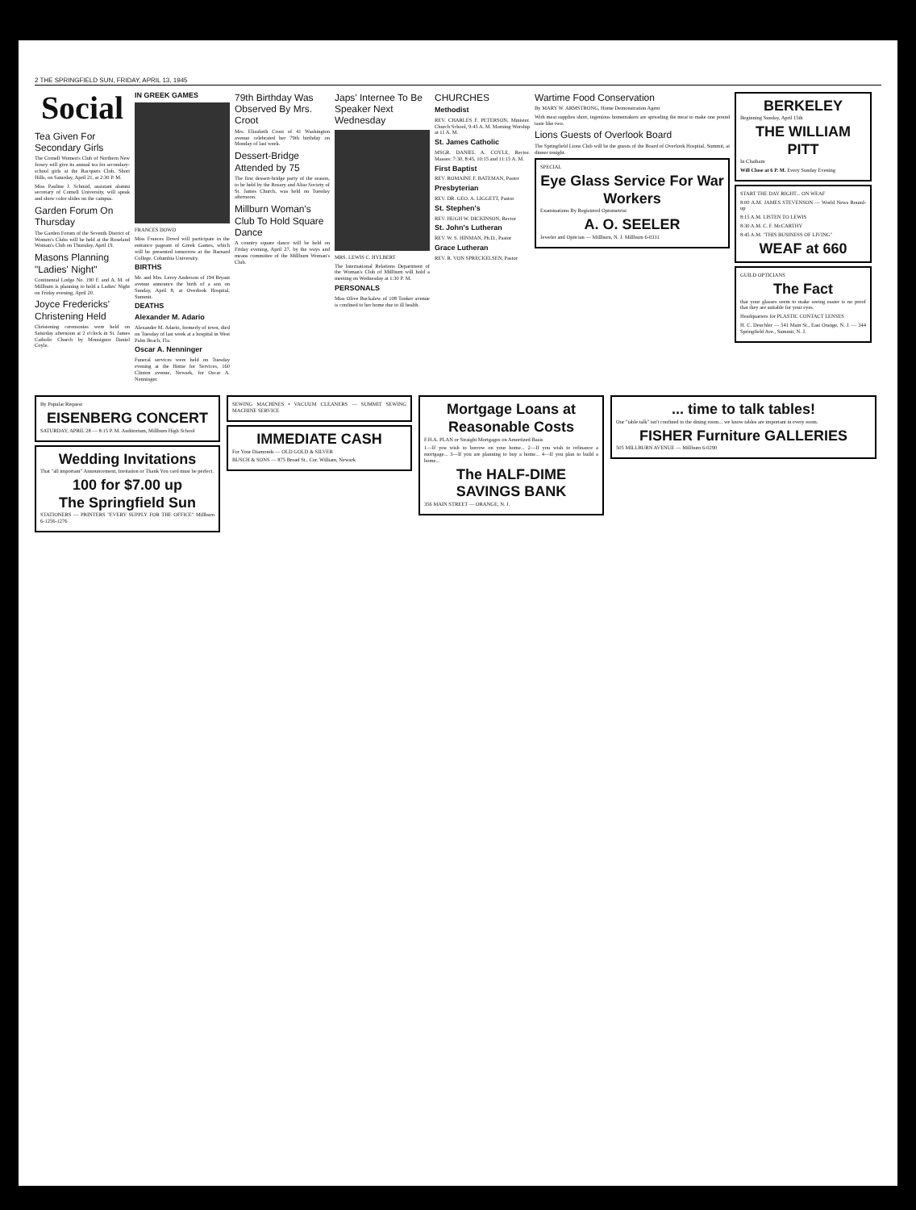2 THE SPRINGFIELD SUN, FRIDAY, APRIL 13, 1945
Social
Tea Given For Secondary Girls
The Cornell Women's Club of Northern New Jersey will give its annual tea for secondary-school girls at the Racquets Club, Short Hills, on Saturday, April 21, at 2:30 P. M.
Miss Pauline J. Schmid, assistant alumni secretary of Cornell University, will speak and show color slides on the campus.
Garden Forum On Thursday
The Garden Forum of the Seventh District of Women's Clubs will be held at the Roseland Woman's Club on Thursday, April 19.
Masons Planning "Ladies' Night"
Continental Lodge No. 190 F. and A. M. of Millburn is planning to hold a Ladies' Night on Friday evening, April 20.
Joyce Fredericks' Christening Held
Christening ceremonies were held on Saturday afternoon at 2 o'clock in St. James Catholic Church by Monsignor Daniel Coyle.
IN GREEK GAMES
FRANCES DOWD
Miss Frances Dowd will participate in the entrance pageant of Greek Games, which will be presented tomorrow at the Barnard College, Columbia University.
BIRTHS
Mr. and Mrs. Leroy Anderson of 194 Bryant avenue announce the birth of a son on Sunday, April 8, at Overlook Hospital, Summit.
DEATHS
Alexander M. Adario
Alexander M. Adario, formerly of town, died on Tuesday of last week at a hospital in West Palm Beach, Fla.
Oscar A. Nenninger
Funeral services were held on Tuesday evening at the Home for Services, 160 Clinton avenue, Newark, for Oscar A. Nenninger.
79th Birthday Was Observed By Mrs. Croot
Mrs. Elizabeth Croot of 41 Washington avenue celebrated her 79th birthday on Monday of last week.
Dessert-Bridge Attended by 75
The first dessert-bridge party of the season, to be held by the Rosary and Altar Society of St. James Church, was held on Tuesday afternoon.
Millburn Woman's Club To Hold Square Dance
A country square dance will be held on Friday evening, April 27, by the ways and means committee of the Millburn Woman's Club.
Japs' Internee To Be Speaker Next Wednesday
MRS. LEWIS C. HYLBERT
The International Relations Department of the Woman's Club of Millburn will hold a meeting on Wednesday at 1:30 P. M.
PERSONALS
Miss Olive Buckalew of 108 Tooker avenue is confined to her home due to ill health.
CHURCHES
Methodist
REV. CHARLES F. PETERSON, Minister. Church School, 9:45 A. M. Morning Worship at 11 A. M.
St. James Catholic
MSGR. DANIEL A. COYLE, Rector. Masses: 7:30, 8:45, 10:15 and 11:15 A. M.
First Baptist
REV. ROMAINE F. BATEMAN, Pastor
Presbyterian
REV. DR. GEO. A. LIGGETT, Pastor
St. Stephen's
REV. HUGH W. DICKINSON, Rector
St. John's Lutheran
REV. W. S. HINMAN, Ph.D., Pastor
Grace Lutheran
REV. R. VON SPRECKELSEN, Pastor
Wartime Food Conservation
By MARY W. ARMSTRONG, Home Demonstration Agent
With meat supplies short, ingenious homemakers are spreading the meat to make one pound taste like two.
Lions Guests of Overlook Board
The Springfield Lions Club will be the guests of the Board of Overlook Hospital, Summit, at dinner tonight.
SPECIAL
Eye Glass Service For War Workers
Examinations By Registered Optometrist
A. O. SEELER
Jeweler and Optician — Millburn, N. J. Millburn 6-0331
BERKELEY
Beginning Sunday, April 15th
THE WILLIAM PITT
In Chatham
Will Close at 6 P. M. Every Sunday Evening
START THE DAY RIGHT... ON WEAF
8:00 A.M. JAMES STEVENSON — World News Round-up
8:15 A.M. LISTEN TO LEWIS
8:30 A.M. C. F. McCARTHY
8:45 A.M. "THIS BUSINESS OF LIVING"
WEAF at 660
GUILD OPTICIANS
The Fact
that your glasses seem to make seeing easier is no proof that they are suitable for your eyes.
Headquarters for PLASTIC CONTACT LENSES
H. C. Deuchler — 541 Main St., East Orange, N. J. — 344 Springfield Ave., Summit, N. J.
By Popular Request
EISENBERG CONCERT
SATURDAY, APRIL 28 — 8:15 P. M. Auditorium, Millburn High School
Wedding Invitations
That "all important" Announcement, Invitation or Thank You card must be perfect.
100 for $7.00 up
The Springfield Sun
STATIONERS — PRINTERS "EVERY SUPPLY FOR THE OFFICE" Millburn 6-1256-1276
SEWING MACHINES • VACUUM CLEANERS — SUMMIT SEWING MACHINE SERVICE
IMMEDIATE CASH
For Your Diamonds — OLD GOLD & SILVER
BUSCH & SONS — 875 Broad St., Cor. William, Newark
Mortgage Loans at Reasonable Costs
F.H.A. PLAN or Straight Mortgages on Amortized Basis
1—If you wish to borrow on your home... 2—If you wish to refinance a mortgage... 3—If you are planning to buy a home... 4—If you plan to build a home...
The HALF-DIME SAVINGS BANK
356 MAIN STREET — ORANGE, N. J.
... time to talk tables!
Our "table talk" isn't confined to the dining room... we know tables are important in every room.
FISHER Furniture GALLERIES
505 MILLBURN AVENUE — Millburn 6-0290